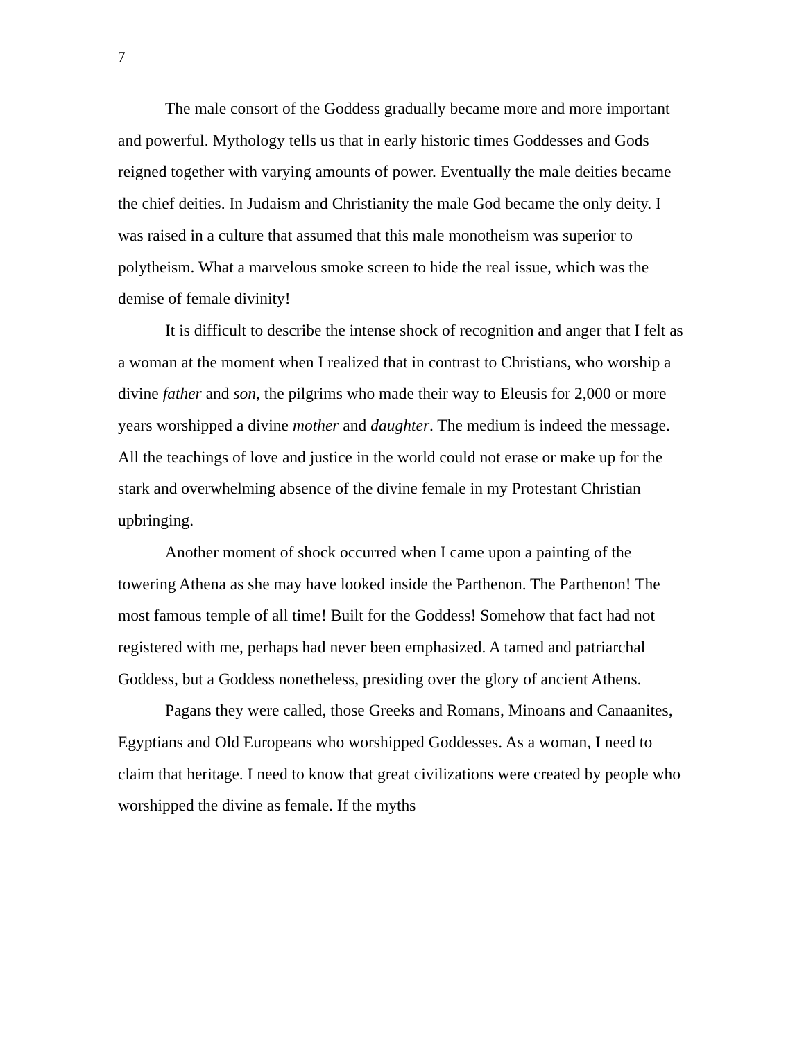7
The male consort of the Goddess gradually became more and more important and powerful. Mythology tells us that in early historic times Goddesses and Gods reigned together with varying amounts of power. Eventually the male deities became the chief deities. In Judaism and Christianity the male God became the only deity. I was raised in a culture that assumed that this male monotheism was superior to polytheism. What a marvelous smoke screen to hide the real issue, which was the demise of female divinity!
It is difficult to describe the intense shock of recognition and anger that I felt as a woman at the moment when I realized that in contrast to Christians, who worship a divine father and son, the pilgrims who made their way to Eleusis for 2,000 or more years worshipped a divine mother and daughter. The medium is indeed the message. All the teachings of love and justice in the world could not erase or make up for the stark and overwhelming absence of the divine female in my Protestant Christian upbringing.
Another moment of shock occurred when I came upon a painting of the towering Athena as she may have looked inside the Parthenon. The Parthenon! The most famous temple of all time! Built for the Goddess! Somehow that fact had not registered with me, perhaps had never been emphasized. A tamed and patriarchal Goddess, but a Goddess nonetheless, presiding over the glory of ancient Athens.
Pagans they were called, those Greeks and Romans, Minoans and Canaanites, Egyptians and Old Europeans who worshipped Goddesses. As a woman, I need to claim that heritage. I need to know that great civilizations were created by people who worshipped the divine as female. If the myths